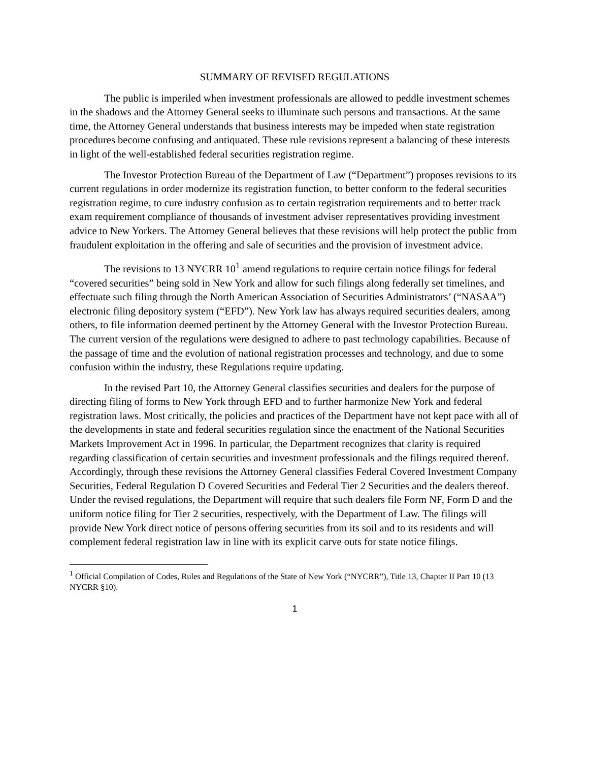SUMMARY OF REVISED REGULATIONS
The public is imperiled when investment professionals are allowed to peddle investment schemes in the shadows and the Attorney General seeks to illuminate such persons and transactions. At the same time, the Attorney General understands that business interests may be impeded when state registration procedures become confusing and antiquated. These rule revisions represent a balancing of these interests in light of the well-established federal securities registration regime.
The Investor Protection Bureau of the Department of Law (“Department”) proposes revisions to its current regulations in order modernize its registration function, to better conform to the federal securities registration regime, to cure industry confusion as to certain registration requirements and to better track exam requirement compliance of thousands of investment adviser representatives providing investment advice to New Yorkers. The Attorney General believes that these revisions will help protect the public from fraudulent exploitation in the offering and sale of securities and the provision of investment advice.
The revisions to 13 NYCRR 10<sup>1</sup> amend regulations to require certain notice filings for federal “covered securities” being sold in New York and allow for such filings along federally set timelines, and effectuate such filing through the North American Association of Securities Administrators’ (“NASAA”) electronic filing depository system (“EFD”). New York law has always required securities dealers, among others, to file information deemed pertinent by the Attorney General with the Investor Protection Bureau. The current version of the regulations were designed to adhere to past technology capabilities. Because of the passage of time and the evolution of national registration processes and technology, and due to some confusion within the industry, these Regulations require updating.
In the revised Part 10, the Attorney General classifies securities and dealers for the purpose of directing filing of forms to New York through EFD and to further harmonize New York and federal registration laws. Most critically, the policies and practices of the Department have not kept pace with all of the developments in state and federal securities regulation since the enactment of the National Securities Markets Improvement Act in 1996. In particular, the Department recognizes that clarity is required regarding classification of certain securities and investment professionals and the filings required thereof. Accordingly, through these revisions the Attorney General classifies Federal Covered Investment Company Securities, Federal Regulation D Covered Securities and Federal Tier 2 Securities and the dealers thereof. Under the revised regulations, the Department will require that such dealers file Form NF, Form D and the uniform notice filing for Tier 2 securities, respectively, with the Department of Law. The filings will provide New York direct notice of persons offering securities from its soil and to its residents and will complement federal registration law in line with its explicit carve outs for state notice filings.
<sup>1</sup> Official Compilation of Codes, Rules and Regulations of the State of New York (“NYCRR”), Title 13, Chapter II Part 10 (13 NYCRR §10).
1